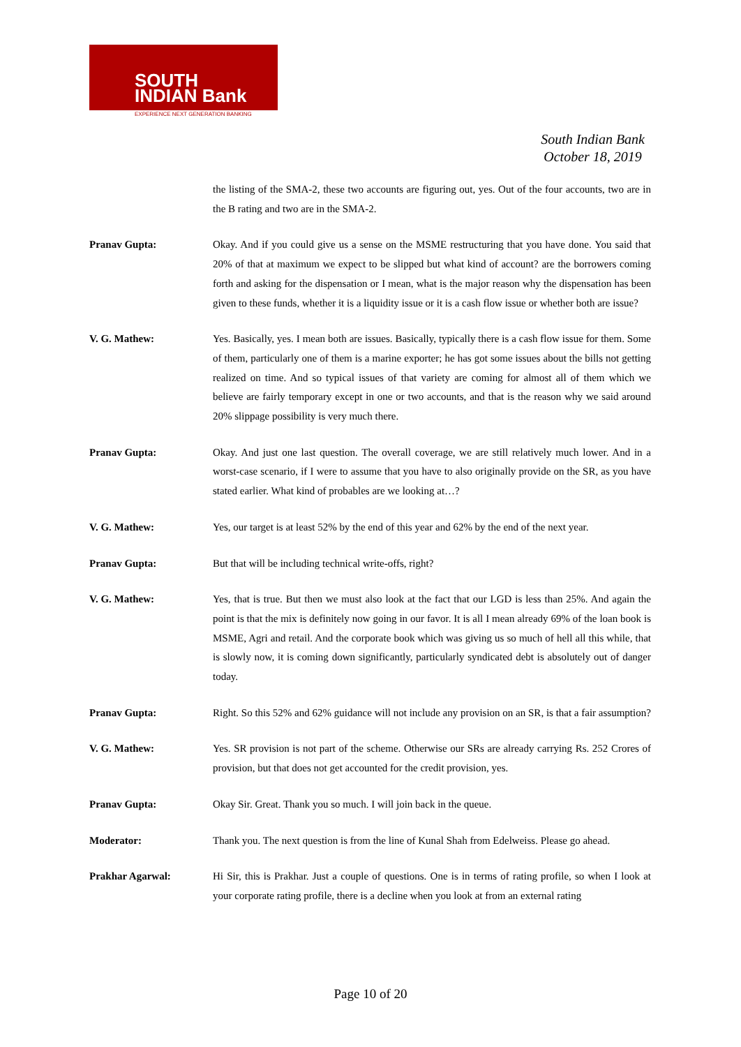SOUTH
INDIAN Bank
EXPERIENCE NEXT GENERATION BANKING
South Indian Bank
October 18, 2019
the listing of the SMA-2, these two accounts are figuring out, yes. Out of the four accounts, two are in the B rating and two are in the SMA-2.
Pranav Gupta: Okay. And if you could give us a sense on the MSME restructuring that you have done. You said that 20% of that at maximum we expect to be slipped but what kind of account? are the borrowers coming forth and asking for the dispensation or I mean, what is the major reason why the dispensation has been given to these funds, whether it is a liquidity issue or it is a cash flow issue or whether both are issue?
V. G. Mathew: Yes. Basically, yes. I mean both are issues. Basically, typically there is a cash flow issue for them. Some of them, particularly one of them is a marine exporter; he has got some issues about the bills not getting realized on time. And so typical issues of that variety are coming for almost all of them which we believe are fairly temporary except in one or two accounts, and that is the reason why we said around 20% slippage possibility is very much there.
Pranav Gupta: Okay. And just one last question. The overall coverage, we are still relatively much lower. And in a worst-case scenario, if I were to assume that you have to also originally provide on the SR, as you have stated earlier. What kind of probables are we looking at…?
V. G. Mathew: Yes, our target is at least 52% by the end of this year and 62% by the end of the next year.
Pranav Gupta: But that will be including technical write-offs, right?
V. G. Mathew: Yes, that is true. But then we must also look at the fact that our LGD is less than 25%. And again the point is that the mix is definitely now going in our favor. It is all I mean already 69% of the loan book is MSME, Agri and retail. And the corporate book which was giving us so much of hell all this while, that is slowly now, it is coming down significantly, particularly syndicated debt is absolutely out of danger today.
Pranav Gupta: Right. So this 52% and 62% guidance will not include any provision on an SR, is that a fair assumption?
V. G. Mathew: Yes. SR provision is not part of the scheme. Otherwise our SRs are already carrying Rs. 252 Crores of provision, but that does not get accounted for the credit provision, yes.
Pranav Gupta: Okay Sir. Great. Thank you so much. I will join back in the queue.
Moderator: Thank you. The next question is from the line of Kunal Shah from Edelweiss. Please go ahead.
Prakhar Agarwal: Hi Sir, this is Prakhar. Just a couple of questions. One is in terms of rating profile, so when I look at your corporate rating profile, there is a decline when you look at from an external rating
Page 10 of 20